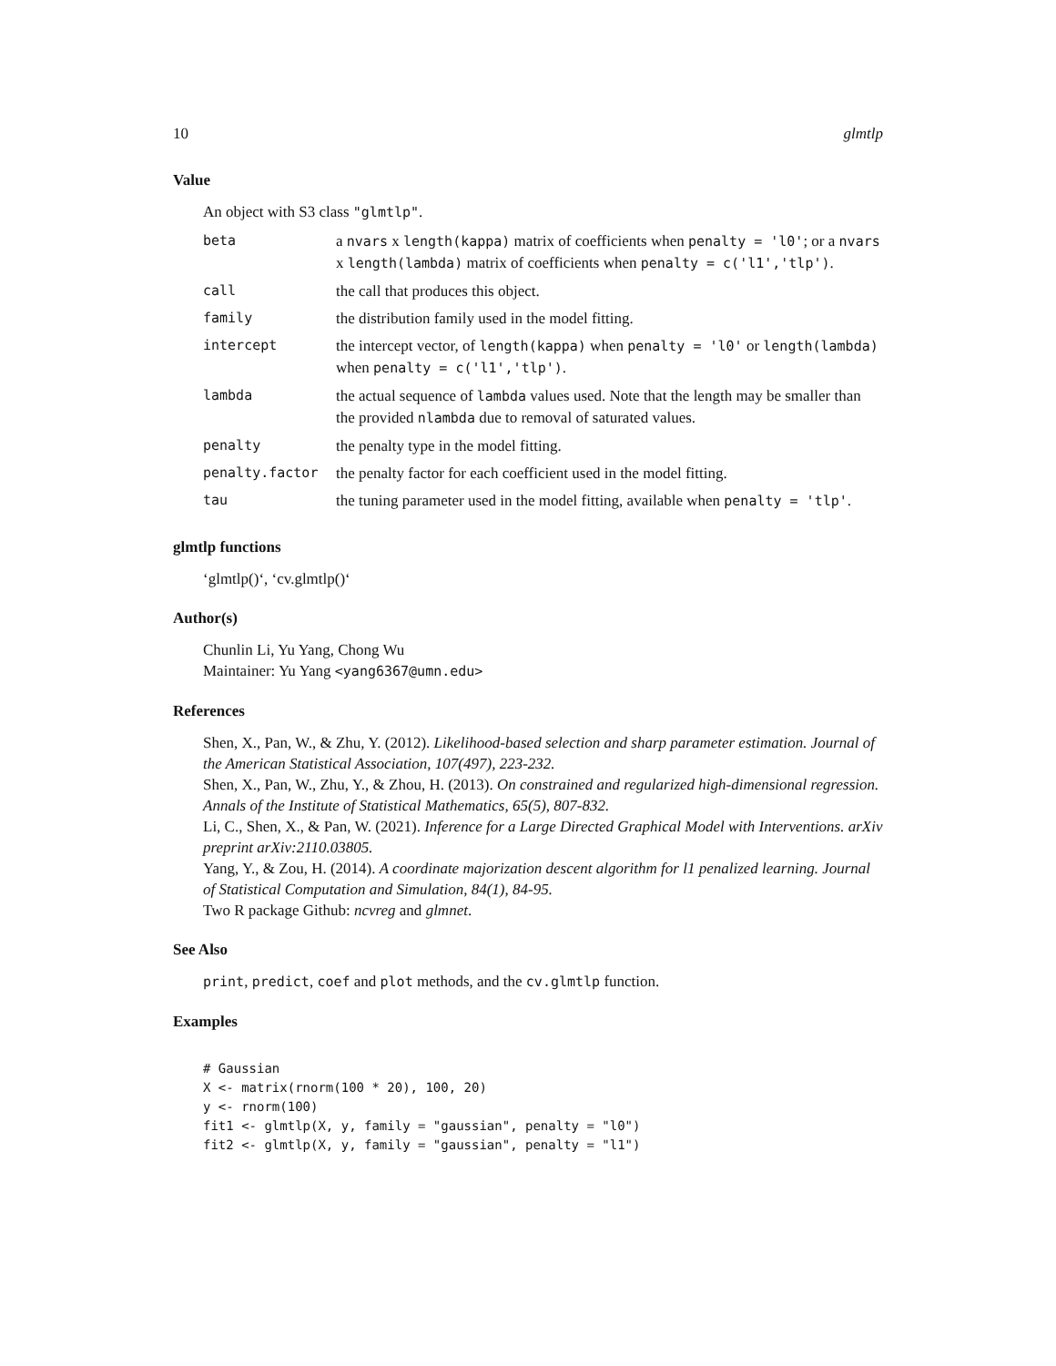10 glmtlp
Value
An object with S3 class "glmtlp".
| beta | a nvars x length(kappa) matrix of coefficients when penalty = 'l0' ; or a nvars x length(lambda) matrix of coefficients when penalty = c('l1','tlp') . |
| call | the call that produces this object. |
| family | the distribution family used in the model fitting. |
| intercept | the intercept vector, of length(kappa) when penalty = 'l0' or length(lambda) when penalty = c('l1','tlp') . |
| lambda | the actual sequence of lambda values used. Note that the length may be smaller than the provided nlambda due to removal of saturated values. |
| penalty | the penalty type in the model fitting. |
| penalty.factor | the penalty factor for each coefficient used in the model fitting. |
| tau | the tuning parameter used in the model fitting, available when penalty = 'tlp' . |
glmtlp functions
‘glmtlp()‘, ‘cv.glmtlp()‘
Author(s)
Chunlin Li, Yu Yang, Chong Wu
Maintainer: Yu Yang <yang6367@umn.edu>
References
Shen, X., Pan, W., & Zhu, Y. (2012). Likelihood-based selection and sharp parameter estimation. Journal of the American Statistical Association, 107(497), 223-232.
Shen, X., Pan, W., Zhu, Y., & Zhou, H. (2013). On constrained and regularized high-dimensional regression. Annals of the Institute of Statistical Mathematics, 65(5), 807-832.
Li, C., Shen, X., & Pan, W. (2021). Inference for a Large Directed Graphical Model with Interventions. arXiv preprint arXiv:2110.03805.
Yang, Y., & Zou, H. (2014). A coordinate majorization descent algorithm for l1 penalized learning. Journal of Statistical Computation and Simulation, 84(1), 84-95.
Two R package Github: ncvreg and glmnet.
See Also
print, predict, coef and plot methods, and the cv.glmtlp function.
Examples
# Gaussian
X <- matrix(rnorm(100 * 20), 100, 20)
y <- rnorm(100)
fit1 <- glmtlp(X, y, family = "gaussian", penalty = "l0")
fit2 <- glmtlp(X, y, family = "gaussian", penalty = "l1")